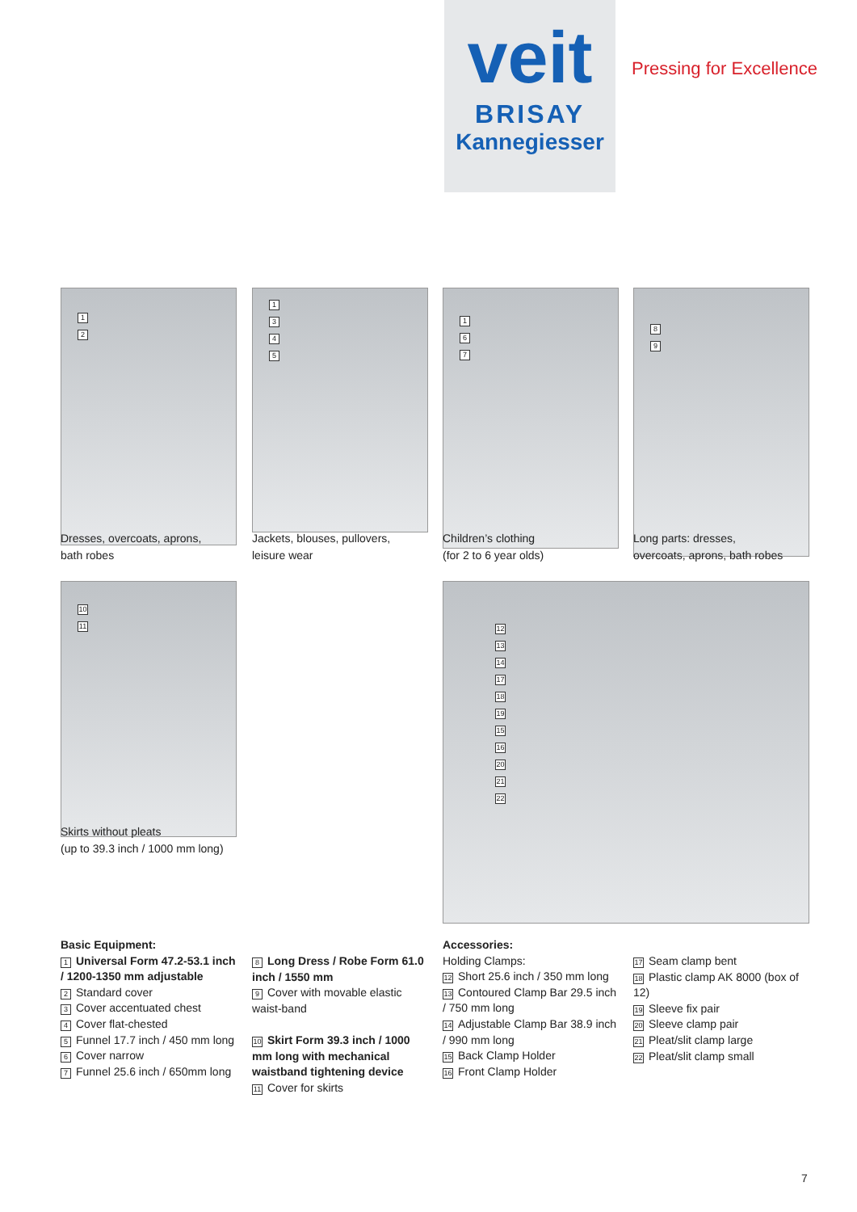veit
BRISAY
Kannegiesser
Pressing for Excellence
12
Dresses, overcoats, aprons,
bath robes
1345
Jackets, blouses, pullovers,
leisure wear
167
Children’s clothing
(for 2 to 6 year olds)
89
Long parts: dresses,
overcoats, aprons, bath robes
10
11
Skirts without pleats
(up to 39.3 inch / 1000 mm long)
12
13
14
17
18
19
15
16
20
21
22
Basic Equipment:
1 Universal Form 47.2-53.1 inch / 1200-1350 mm adjustable
2 Standard cover
3 Cover accentuated chest
4 Cover flat-chested
5 Funnel 17.7 inch / 450 mm long
6 Cover narrow
7 Funnel 25.6 inch / 650mm long
8 Long Dress / Robe Form 61.0 inch / 1550 mm
9 Cover with movable elastic waist-band
10 Skirt Form 39.3 inch / 1000 mm long with mechanical waistband tightening device
11 Cover for skirts
Accessories:
Holding Clamps:
12 Short 25.6 inch / 350 mm long
13 Contoured Clamp Bar 29.5 inch / 750 mm long
14 Adjustable Clamp Bar 38.9 inch / 990 mm long
15 Back Clamp Holder
16 Front Clamp Holder
17 Seam clamp bent
18 Plastic clamp AK 8000 (box of 12)
19 Sleeve fix pair
20 Sleeve clamp pair
21 Pleat/slit clamp large
22 Pleat/slit clamp small
7